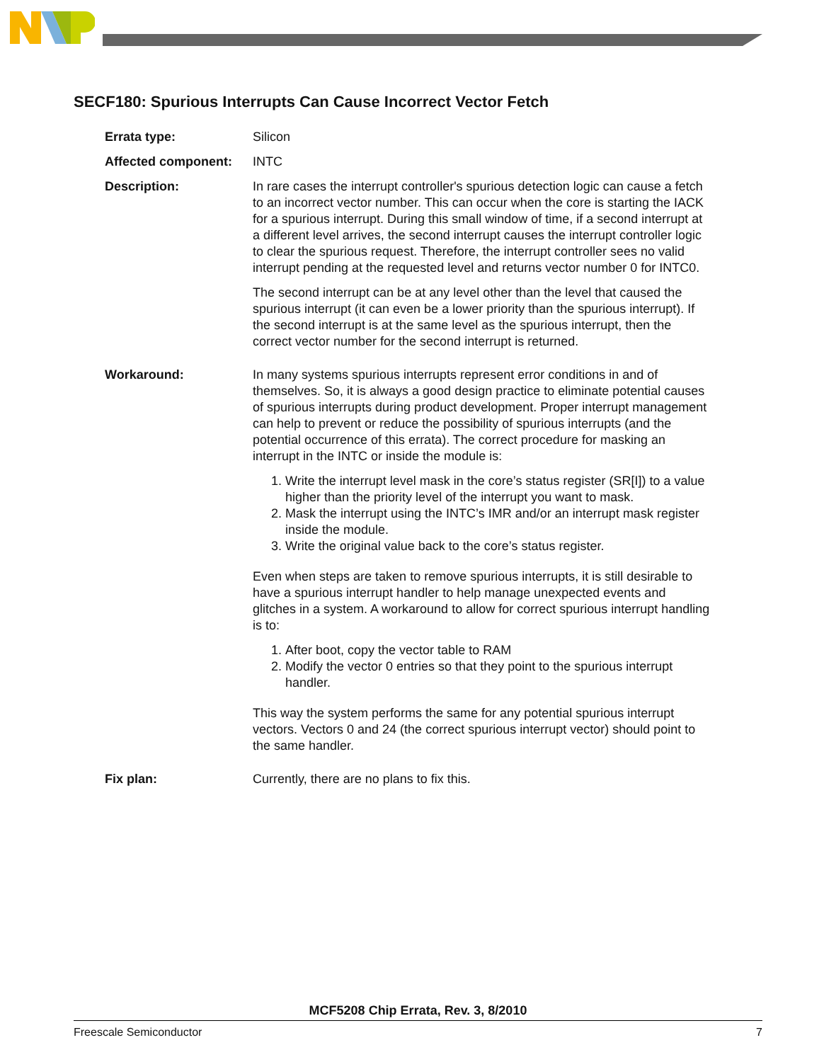SECF180: Spurious Interrupts Can Cause Incorrect Vector Fetch
Errata type: Silicon
Affected component: INTC
Description: In rare cases the interrupt controller's spurious detection logic can cause a fetch to an incorrect vector number. This can occur when the core is starting the IACK for a spurious interrupt. During this small window of time, if a second interrupt at a different level arrives, the second interrupt causes the interrupt controller logic to clear the spurious request. Therefore, the interrupt controller sees no valid interrupt pending at the requested level and returns vector number 0 for INTC0.
The second interrupt can be at any level other than the level that caused the spurious interrupt (it can even be a lower priority than the spurious interrupt). If the second interrupt is at the same level as the spurious interrupt, then the correct vector number for the second interrupt is returned.
Workaround: In many systems spurious interrupts represent error conditions in and of themselves. So, it is always a good design practice to eliminate potential causes of spurious interrupts during product development. Proper interrupt management can help to prevent or reduce the possibility of spurious interrupts (and the potential occurrence of this errata). The correct procedure for masking an interrupt in the INTC or inside the module is:
1. Write the interrupt level mask in the core’s status register (SR[I]) to a value higher than the priority level of the interrupt you want to mask.
2. Mask the interrupt using the INTC’s IMR and/or an interrupt mask register inside the module.
3. Write the original value back to the core’s status register.
Even when steps are taken to remove spurious interrupts, it is still desirable to have a spurious interrupt handler to help manage unexpected events and glitches in a system. A workaround to allow for correct spurious interrupt handling is to:
1. After boot, copy the vector table to RAM
2. Modify the vector 0 entries so that they point to the spurious interrupt handler.
This way the system performs the same for any potential spurious interrupt vectors. Vectors 0 and 24 (the correct spurious interrupt vector) should point to the same handler.
Fix plan: Currently, there are no plans to fix this.
MCF5208 Chip Errata, Rev. 3, 8/2010
Freescale Semiconductor 7